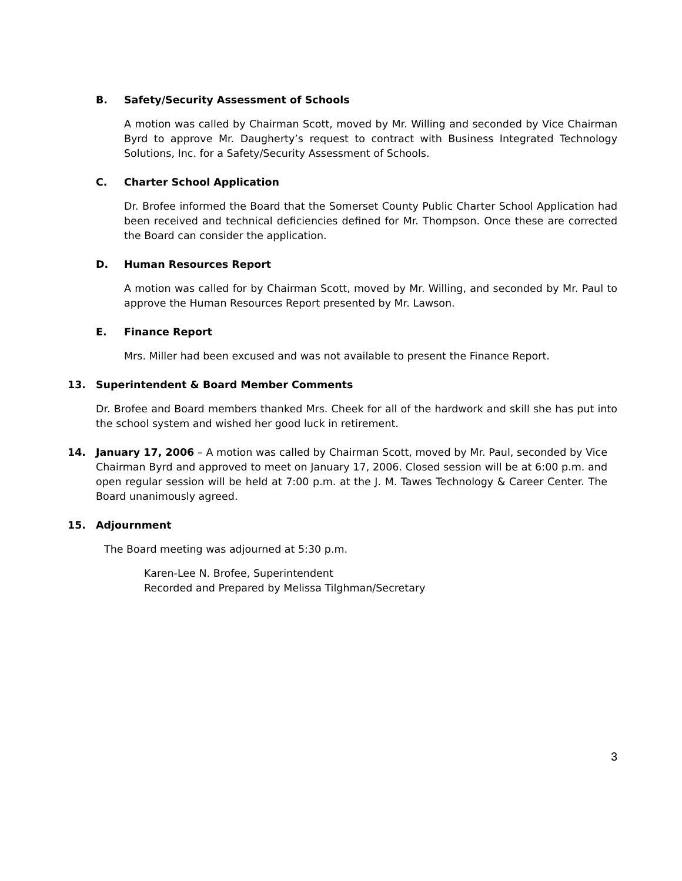B. Safety/Security Assessment of Schools
A motion was called by Chairman Scott, moved by Mr. Willing and seconded by Vice Chairman Byrd to approve Mr. Daugherty’s request to contract with Business Integrated Technology Solutions, Inc. for a Safety/Security Assessment of Schools.
C. Charter School Application
Dr. Brofee informed the Board that the Somerset County Public Charter School Application had been received and technical deficiencies defined for Mr. Thompson. Once these are corrected the Board can consider the application.
D. Human Resources Report
A motion was called for by Chairman Scott, moved by Mr. Willing, and seconded by Mr. Paul to approve the Human Resources Report presented by Mr. Lawson.
E. Finance Report
Mrs. Miller had been excused and was not available to present the Finance Report.
13. Superintendent & Board Member Comments
Dr. Brofee and Board members thanked Mrs. Cheek for all of the hardwork and skill she has put into the school system and wished her good luck in retirement.
14. January 17, 2006 – A motion was called by Chairman Scott, moved by Mr. Paul, seconded by Vice Chairman Byrd and approved to meet on January 17, 2006. Closed session will be at 6:00 p.m. and open regular session will be held at 7:00 p.m. at the J. M. Tawes Technology & Career Center. The Board unanimously agreed.
15. Adjournment
The Board meeting was adjourned at 5:30 p.m.
Karen-Lee N. Brofee, Superintendent
Recorded and Prepared by Melissa Tilghman/Secretary
3